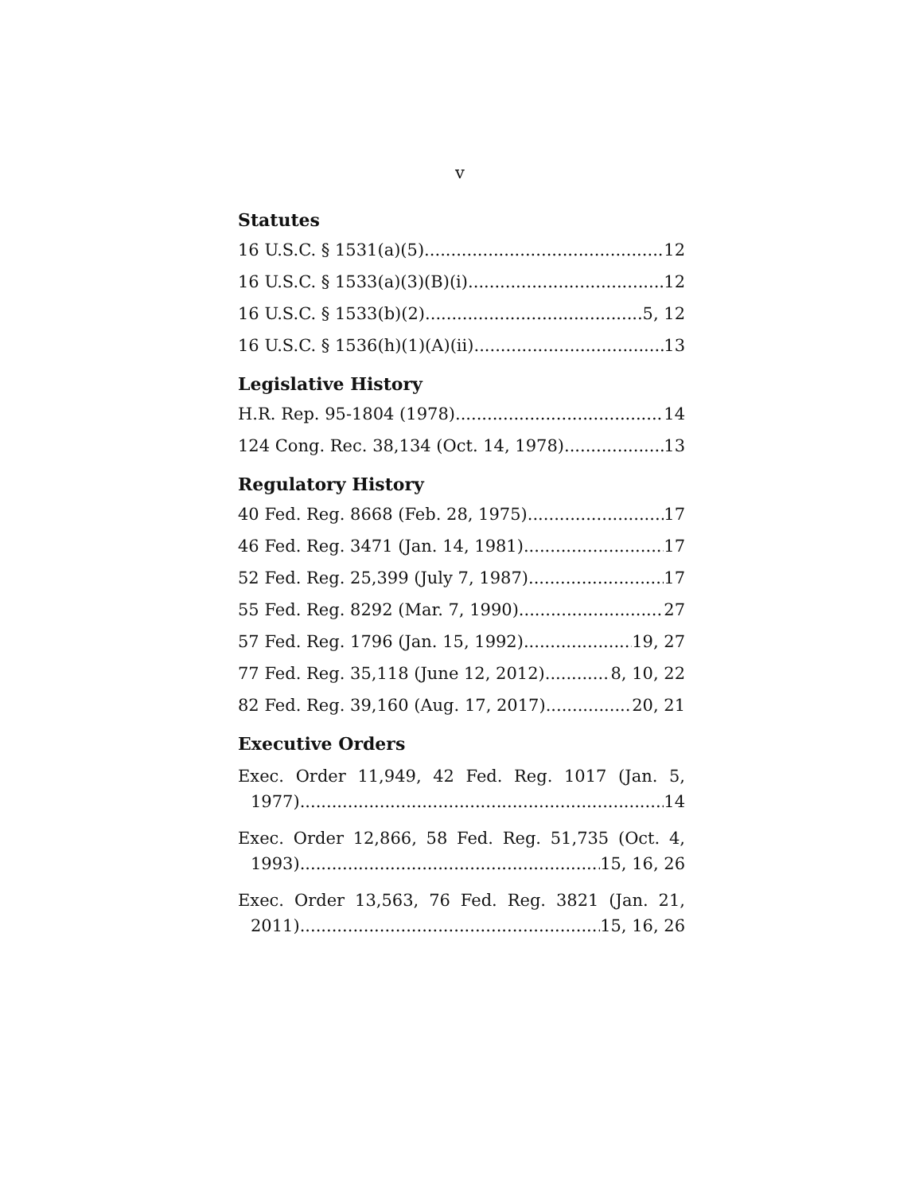v
Statutes
16 U.S.C. § 1531(a)(5) 12
16 U.S.C. § 1533(a)(3)(B)(i) 12
16 U.S.C. § 1533(b)(2) 5, 12
16 U.S.C. § 1536(h)(1)(A)(ii) 13
Legislative History
H.R. Rep. 95-1804 (1978) 14
124 Cong. Rec. 38,134 (Oct. 14, 1978) 13
Regulatory History
40 Fed. Reg. 8668 (Feb. 28, 1975) 17
46 Fed. Reg. 3471 (Jan. 14, 1981) 17
52 Fed. Reg. 25,399 (July 7, 1987) 17
55 Fed. Reg. 8292 (Mar. 7, 1990) 27
57 Fed. Reg. 1796 (Jan. 15, 1992) 19, 27
77 Fed. Reg. 35,118 (June 12, 2012) 8, 10, 22
82 Fed. Reg. 39,160 (Aug. 17, 2017) 20, 21
Executive Orders
Exec. Order 11,949, 42 Fed. Reg. 1017 (Jan. 5,
1977) 14
Exec. Order 12,866, 58 Fed. Reg. 51,735 (Oct. 4,
1993) 15, 16, 26
Exec. Order 13,563, 76 Fed. Reg. 3821 (Jan. 21,
2011) 15, 16, 26